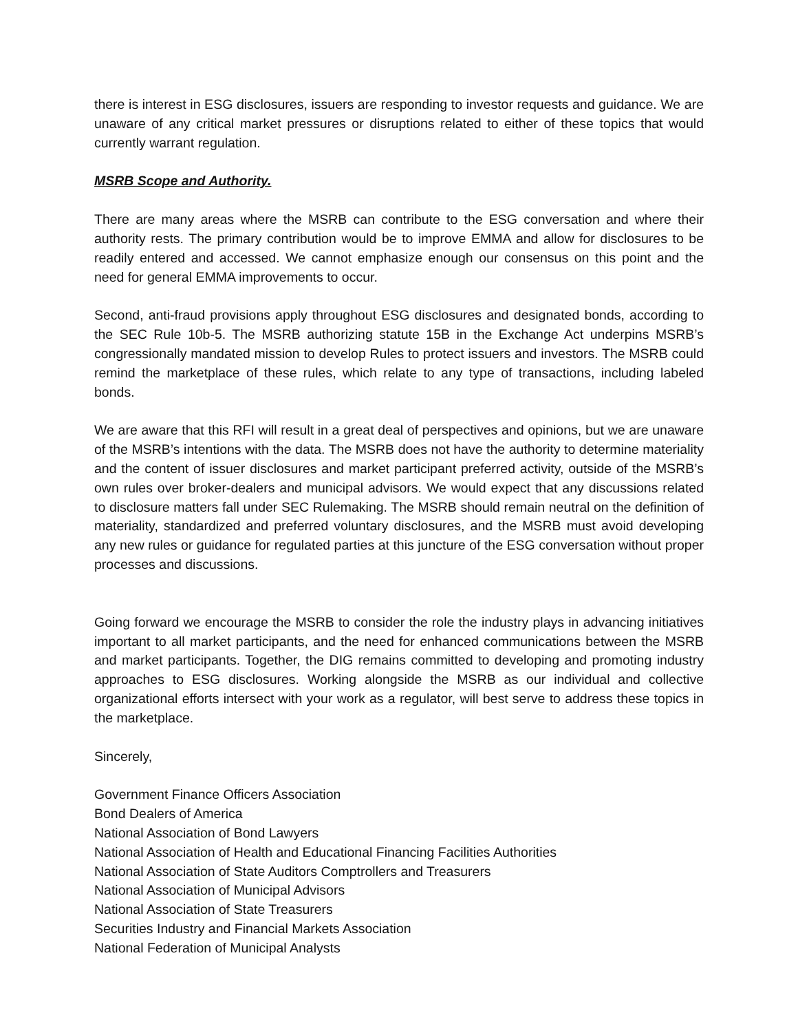there is interest in ESG disclosures, issuers are responding to investor requests and guidance. We are unaware of any critical market pressures or disruptions related to either of these topics that would currently warrant regulation.
MSRB Scope and Authority.
There are many areas where the MSRB can contribute to the ESG conversation and where their authority rests. The primary contribution would be to improve EMMA and allow for disclosures to be readily entered and accessed. We cannot emphasize enough our consensus on this point and the need for general EMMA improvements to occur.
Second, anti-fraud provisions apply throughout ESG disclosures and designated bonds, according to the SEC Rule 10b-5. The MSRB authorizing statute 15B in the Exchange Act underpins MSRB’s congressionally mandated mission to develop Rules to protect issuers and investors. The MSRB could remind the marketplace of these rules, which relate to any type of transactions, including labeled bonds.
We are aware that this RFI will result in a great deal of perspectives and opinions, but we are unaware of the MSRB’s intentions with the data. The MSRB does not have the authority to determine materiality and the content of issuer disclosures and market participant preferred activity, outside of the MSRB’s own rules over broker-dealers and municipal advisors. We would expect that any discussions related to disclosure matters fall under SEC Rulemaking. The MSRB should remain neutral on the definition of materiality, standardized and preferred voluntary disclosures, and the MSRB must avoid developing any new rules or guidance for regulated parties at this juncture of the ESG conversation without proper processes and discussions.
Going forward we encourage the MSRB to consider the role the industry plays in advancing initiatives important to all market participants, and the need for enhanced communications between the MSRB and market participants. Together, the DIG remains committed to developing and promoting industry approaches to ESG disclosures. Working alongside the MSRB as our individual and collective organizational efforts intersect with your work as a regulator, will best serve to address these topics in the marketplace.
Sincerely,
Government Finance Officers Association
Bond Dealers of America
National Association of Bond Lawyers
National Association of Health and Educational Financing Facilities Authorities
National Association of State Auditors Comptrollers and Treasurers
National Association of Municipal Advisors
National Association of State Treasurers
Securities Industry and Financial Markets Association
National Federation of Municipal Analysts